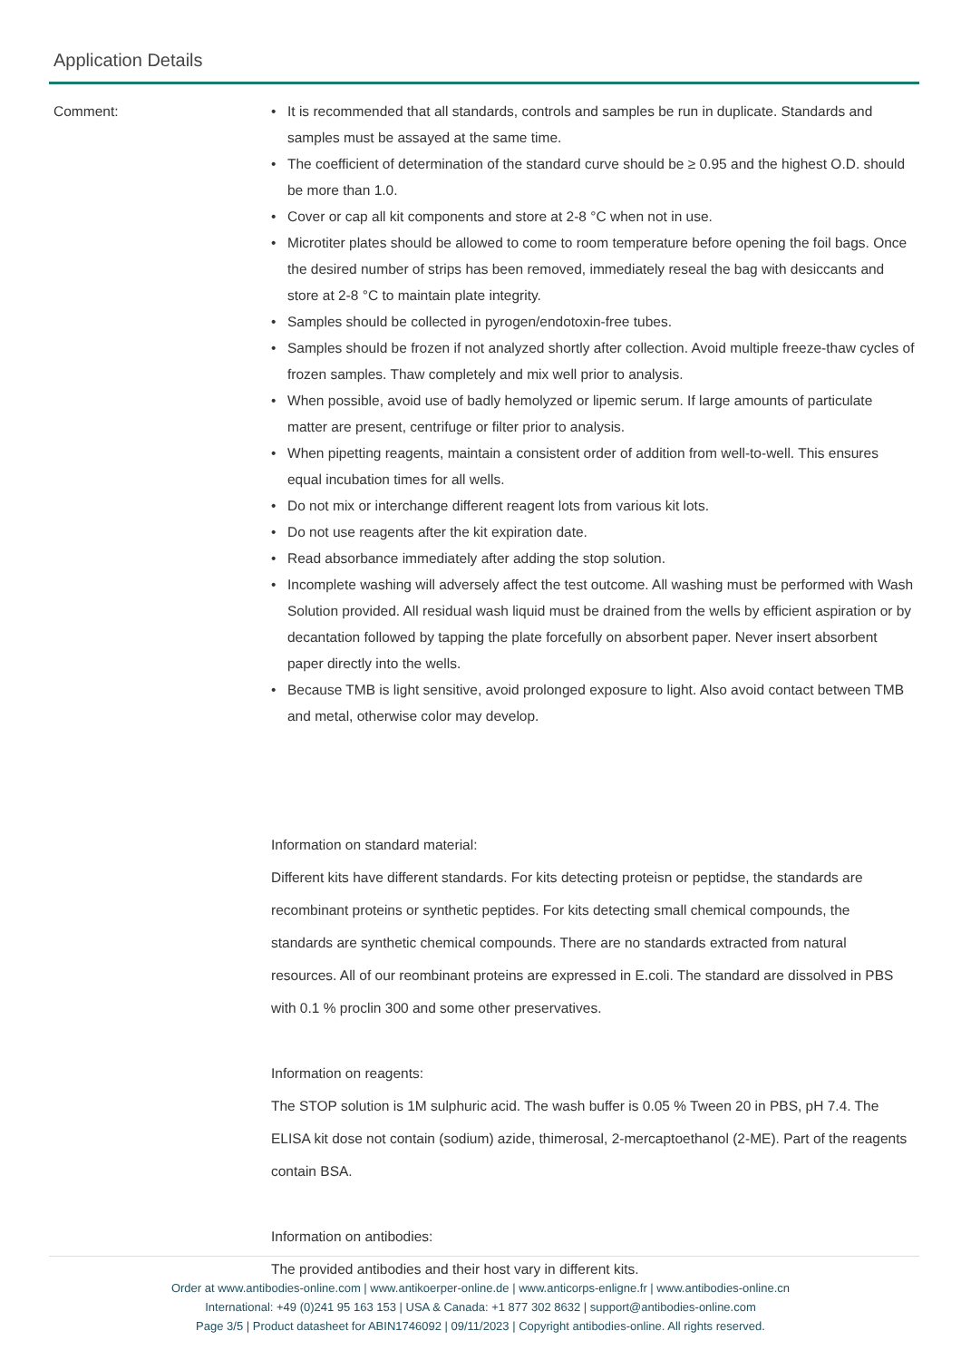Application Details
Comment:
• It is recommended that all standards, controls and samples be run in duplicate. Standards and samples must be assayed at the same time.
• The coefficient of determination of the standard curve should be ≥ 0.95 and the highest O.D. should be more than 1.0.
• Cover or cap all kit components and store at 2-8 °C when not in use.
• Microtiter plates should be allowed to come to room temperature before opening the foil bags. Once the desired number of strips has been removed, immediately reseal the bag with desiccants and store at 2-8 °C to maintain plate integrity.
• Samples should be collected in pyrogen/endotoxin-free tubes.
• Samples should be frozen if not analyzed shortly after collection. Avoid multiple freeze-thaw cycles of frozen samples. Thaw completely and mix well prior to analysis.
• When possible, avoid use of badly hemolyzed or lipemic serum. If large amounts of particulate matter are present, centrifuge or filter prior to analysis.
• When pipetting reagents, maintain a consistent order of addition from well-to-well. This ensures equal incubation times for all wells.
• Do not mix or interchange different reagent lots from various kit lots.
• Do not use reagents after the kit expiration date.
• Read absorbance immediately after adding the stop solution.
• Incomplete washing will adversely affect the test outcome. All washing must be performed with Wash Solution provided. All residual wash liquid must be drained from the wells by efficient aspiration or by decantation followed by tapping the plate forcefully on absorbent paper. Never insert absorbent paper directly into the wells.
• Because TMB is light sensitive, avoid prolonged exposure to light. Also avoid contact between TMB and metal, otherwise color may develop.
Information on standard material:
Different kits have different standards. For kits detecting proteisn or peptidse, the standards are recombinant proteins or synthetic peptides. For kits detecting small chemical compounds, the standards are synthetic chemical compounds. There are no standards extracted from natural resources. All of our reombinant proteins are expressed in E.coli. The standard are dissolved in PBS with 0.1 % proclin 300 and some other preservatives.
Information on reagents:
The STOP solution is 1M sulphuric acid. The wash buffer is 0.05 % Tween 20 in PBS, pH 7.4. The ELISA kit dose not contain (sodium) azide, thimerosal, 2-mercaptoethanol (2-ME). Part of the reagents contain BSA.
Information on antibodies:
The provided antibodies and their host vary in different kits.
Order at www.antibodies-online.com | www.antikoerper-online.de | www.anticorps-enligne.fr | www.antibodies-online.cn
International: +49 (0)241 95 163 153 | USA & Canada: +1 877 302 8632 | support@antibodies-online.com
Page 3/5 | Product datasheet for ABIN1746092 | 09/11/2023 | Copyright antibodies-online. All rights reserved.